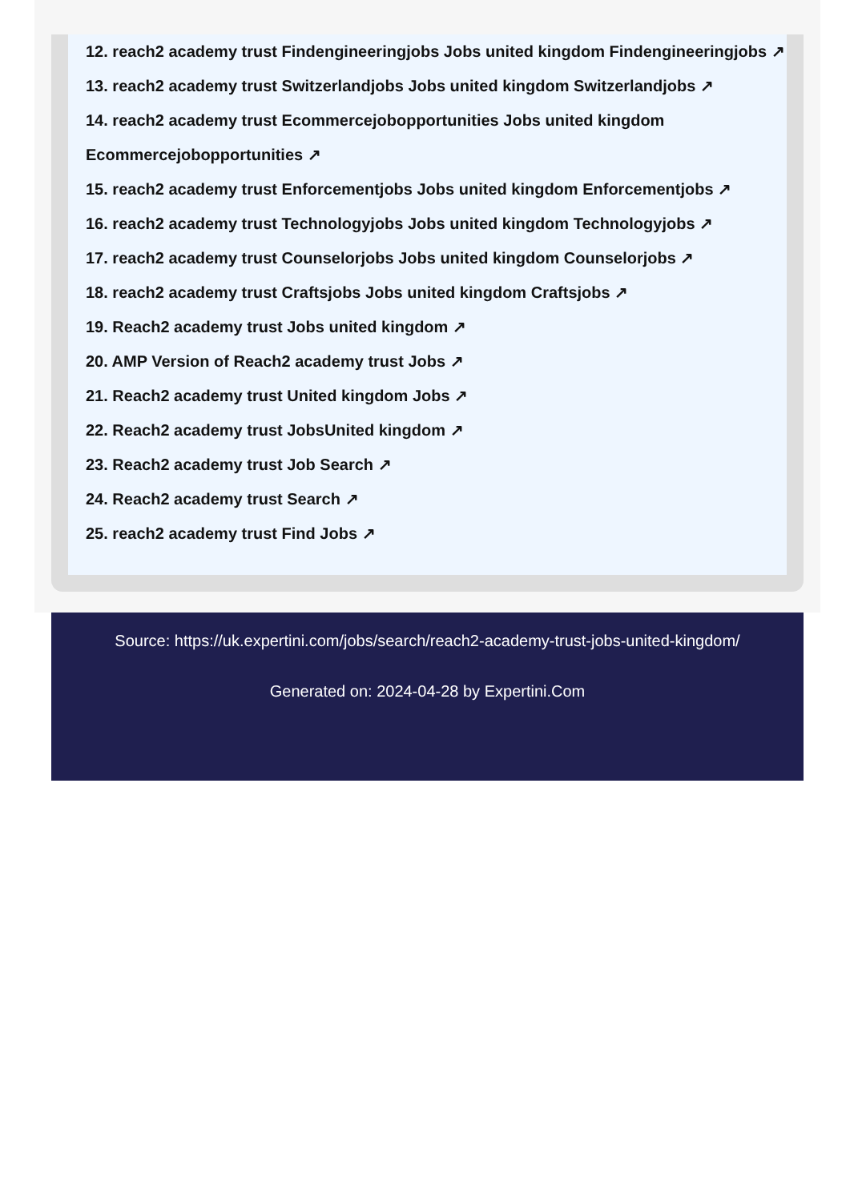12. reach2 academy trust Findengineeringjobs Jobs united kingdom Findengineeringjobs ↗
13. reach2 academy trust Switzerlandjobs Jobs united kingdom Switzerlandjobs ↗
14. reach2 academy trust Ecommercejobopportunities Jobs united kingdom
Ecommercejobopportunities ↗
15. reach2 academy trust Enforcementjobs Jobs united kingdom Enforcementjobs ↗
16. reach2 academy trust Technologyjobs Jobs united kingdom Technologyjobs ↗
17. reach2 academy trust Counselorjobs Jobs united kingdom Counselorjobs ↗
18. reach2 academy trust Craftsjobs Jobs united kingdom Craftsjobs ↗
19. Reach2 academy trust Jobs united kingdom ↗
20. AMP Version of Reach2 academy trust Jobs ↗
21. Reach2 academy trust United kingdom Jobs ↗
22. Reach2 academy trust JobsUnited kingdom ↗
23. Reach2 academy trust Job Search ↗
24. Reach2 academy trust Search ↗
25. reach2 academy trust Find Jobs ↗
Source: https://uk.expertini.com/jobs/search/reach2-academy-trust-jobs-united-kingdom/
Generated on: 2024-04-28 by Expertini.Com